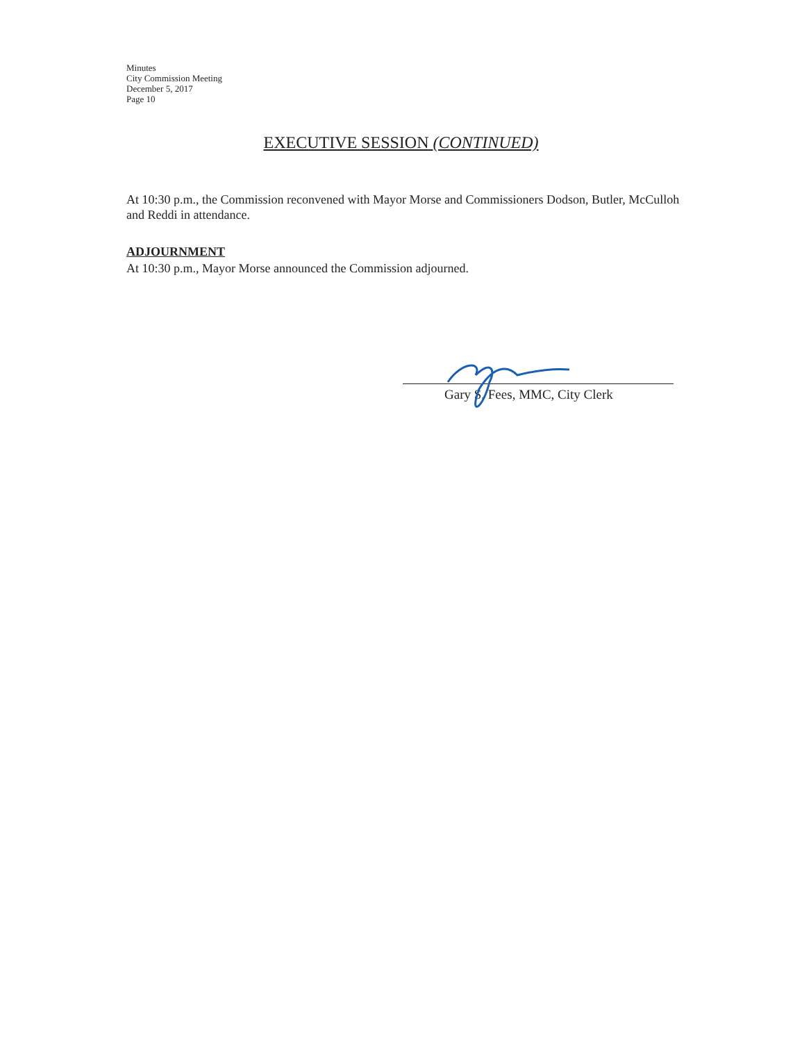Minutes
City Commission Meeting
December 5, 2017
Page 10
EXECUTIVE SESSION (CONTINUED)
At 10:30 p.m., the Commission reconvened with Mayor Morse and Commissioners Dodson, Butler, McCulloh and Reddi in attendance.
ADJOURNMENT
At 10:30 p.m., Mayor Morse announced the Commission adjourned.
Gary S. Fees, MMC, City Clerk